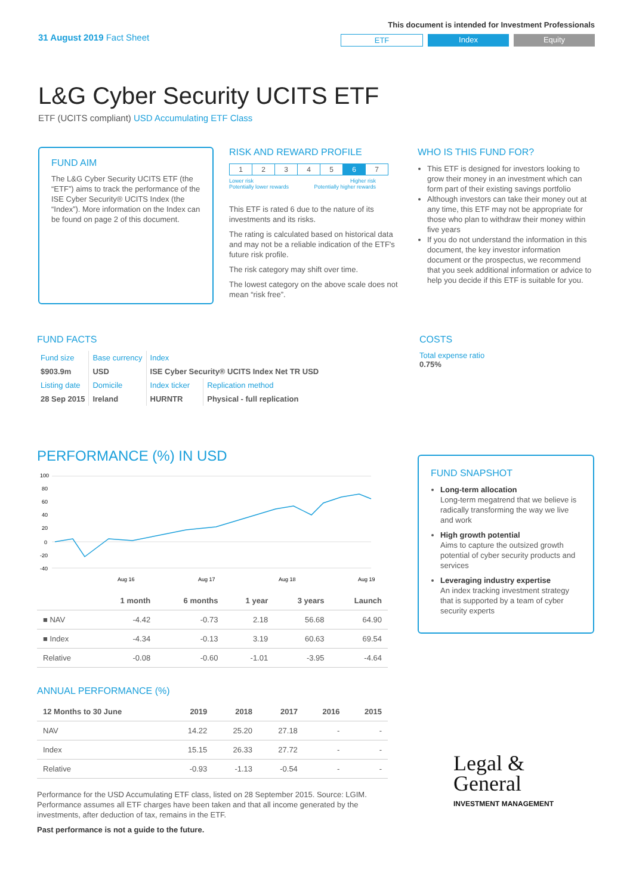31 August 2019 Fact Sheet
This document is intended for Investment Professionals
ETF Index Equity
L&G Cyber Security UCITS ETF
ETF (UCITS compliant) USD Accumulating ETF Class
FUND AIM
The L&G Cyber Security UCITS ETF (the “ETF”) aims to track the performance of the ISE Cyber Security® UCITS Index (the “Index”). More information on the Index can be found on page 2 of this document.
RISK AND REWARD PROFILE
| 1 | 2 | 3 | 4 | 5 | 6 | 7 |
Lower risk
Potentially lower rewards Higher risk
Potentially higher rewards
This ETF is rated 6 due to the nature of its investments and its risks.
The rating is calculated based on historical data and may not be a reliable indication of the ETF's future risk profile.
The risk category may shift over time.
The lowest category on the above scale does not mean “risk free”.
WHO IS THIS FUND FOR?
This ETF is designed for investors looking to grow their money in an investment which can form part of their existing savings portfolio
Although investors can take their money out at any time, this ETF may not be appropriate for those who plan to withdraw their money within five years
If you do not understand the information in this document, the key investor information document or the prospectus, we recommend that you seek additional information or advice to help you decide if this ETF is suitable for you.
FUND FACTS
| Fund size | Base currency | Index | |
| $903.9m | USD | ISE Cyber Security® UCITS Index Net TR USD | |
| Listing date | Domicile | Index ticker | Replication method |
| 28 Sep 2015 | Ireland | HURNTR | Physical - full replication |
COSTS
Total expense ratio
0.75%
PERFORMANCE (%) IN USD
100
80
60
40
20
0
-20
-40
Aug 16
Aug 17
Aug 18
Aug 19
| | 1 month | 6 months | 1 year | 3 years | Launch |
| --- | --- | --- | --- | --- | --- |
| ■ NAV | -4.42 | -0.73 | 2.18 | 56.68 | 64.90 |
| ■ Index | -4.34 | -0.13 | 3.19 | 60.63 | 69.54 |
| Relative | -0.08 | -0.60 | -1.01 | -3.95 | -4.64 |
ANNUAL PERFORMANCE (%)
| 12 Months to 30 June | 2019 | 2018 | 2017 | 2016 | 2015 |
| --- | --- | --- | --- | --- | --- |
| NAV | 14.22 | 25.20 | 27.18 | - | - |
| Index | 15.15 | 26.33 | 27.72 | - | - |
| Relative | -0.93 | -1.13 | -0.54 | - | - |
Performance for the USD Accumulating ETF class, listed on 28 September 2015. Source: LGIM. Performance assumes all ETF charges have been taken and that all income generated by the investments, after deduction of tax, remains in the ETF.
Past performance is not a guide to the future.
FUND SNAPSHOT
Long-term allocation
Long-term megatrend that we believe is radically transforming the way we live and work
High growth potential
Aims to capture the outsized growth potential of cyber security products and services
Leveraging industry expertise
An index tracking investment strategy that is supported by a team of cyber security experts
Legal &
General
INVESTMENT MANAGEMENT